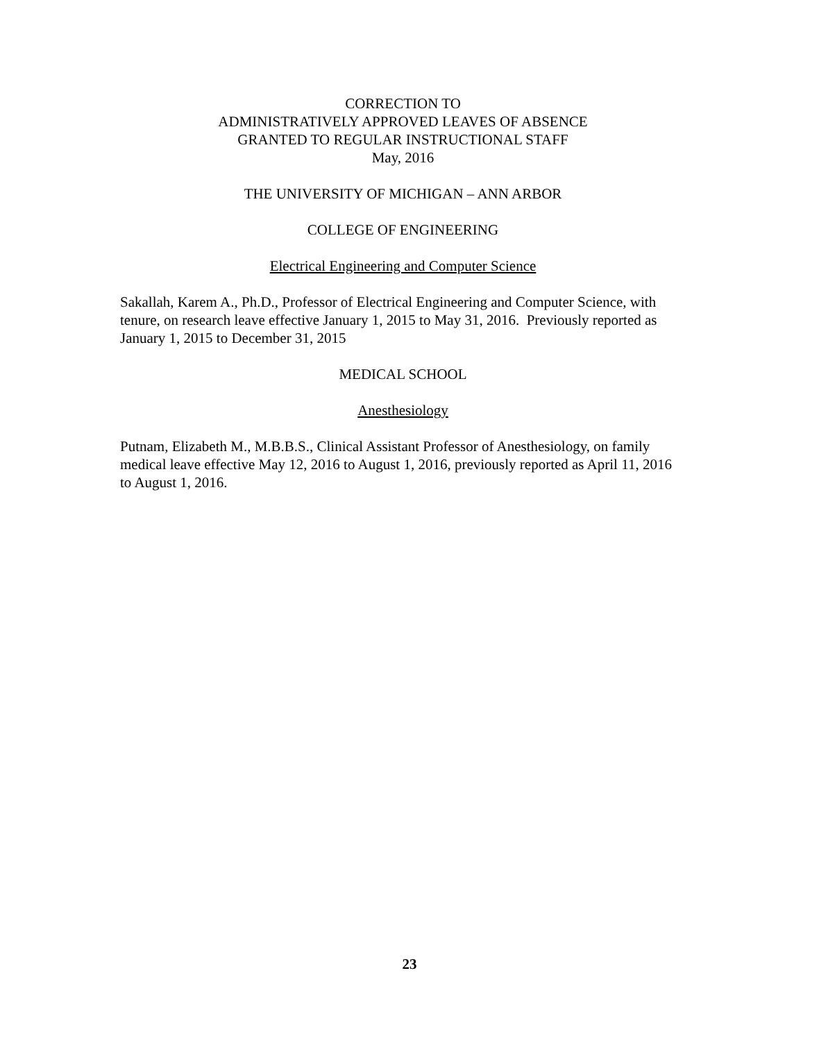CORRECTION TO
ADMINISTRATIVELY APPROVED LEAVES OF ABSENCE
GRANTED TO REGULAR INSTRUCTIONAL STAFF
May, 2016
THE UNIVERSITY OF MICHIGAN – ANN ARBOR
COLLEGE OF ENGINEERING
Electrical Engineering and Computer Science
Sakallah, Karem A., Ph.D., Professor of Electrical Engineering and Computer Science, with tenure, on research leave effective January 1, 2015 to May 31, 2016. Previously reported as January 1, 2015 to December 31, 2015
MEDICAL SCHOOL
Anesthesiology
Putnam, Elizabeth M., M.B.B.S., Clinical Assistant Professor of Anesthesiology, on family medical leave effective May 12, 2016 to August 1, 2016, previously reported as April 11, 2016 to August 1, 2016.
23